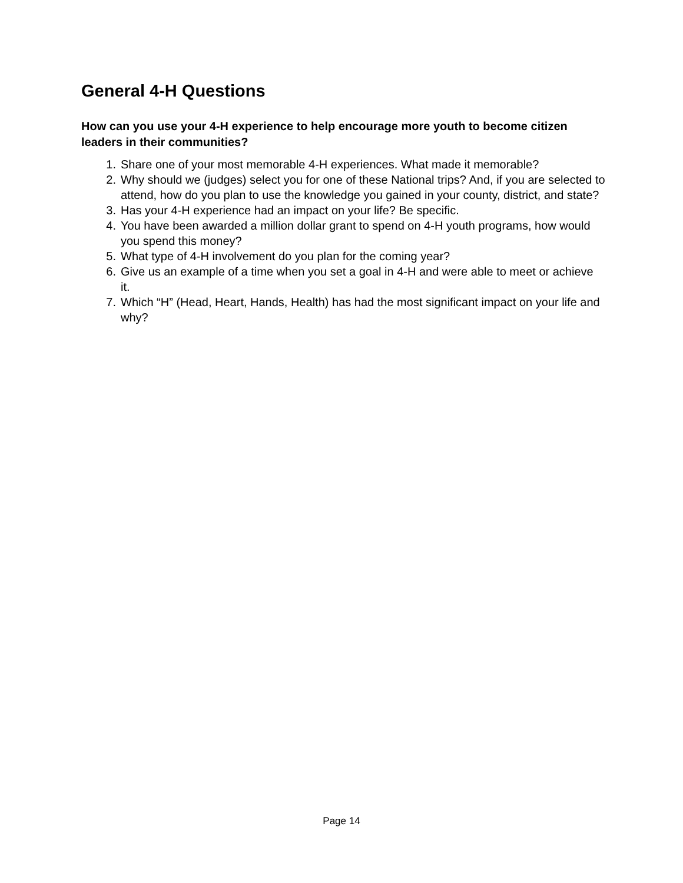General 4-H Questions
How can you use your 4-H experience to help encourage more youth to become citizen leaders in their communities?
1. Share one of your most memorable 4-H experiences. What made it memorable?
2. Why should we (judges) select you for one of these National trips? And, if you are selected to attend, how do you plan to use the knowledge you gained in your county, district, and state?
3. Has your 4-H experience had an impact on your life? Be specific.
4. You have been awarded a million dollar grant to spend on 4-H youth programs, how would you spend this money?
5. What type of 4-H involvement do you plan for the coming year?
6. Give us an example of a time when you set a goal in 4-H and were able to meet or achieve it.
7. Which “H” (Head, Heart, Hands, Health) has had the most significant impact on your life and why?
Page 14